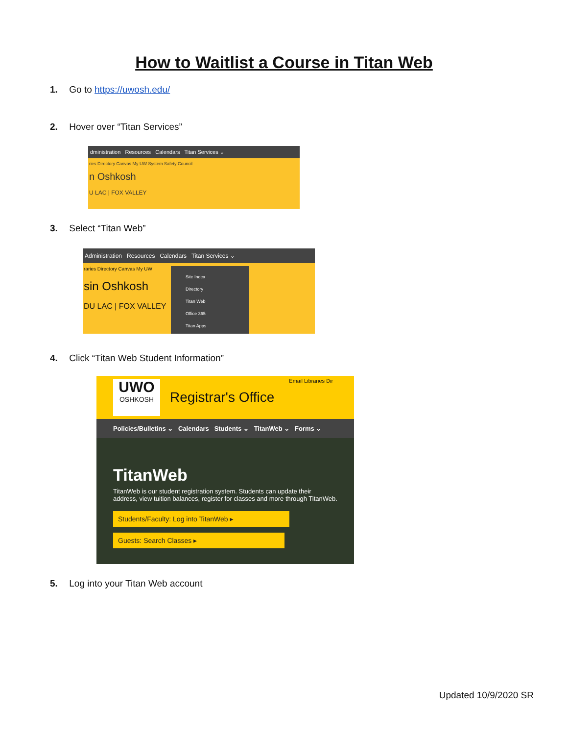How to Waitlist a Course in Titan Web
1. Go to https://uwosh.edu/
2. Hover over “Titan Services”
dministration Resources Calendars Titan Services ⌄
ries Directory Canvas My UW System Safety Council
n Oshkosh
U LAC | FOX VALLEY
3. Select “Titan Web”
Administration Resources Calendars Titan Services ⌄
raries Directory Canvas My UW
sin Oshkosh
DU LAC | FOX VALLEY
Site Index
Directory
Titan Web
Office 365
Titan Apps
4. Click “Titan Web Student Information”
UWO
OSHKOSH
Registrar's Office
Email Libraries Dir
Policies/Bulletins ⌄ Calendars Students ⌄ TitanWeb ⌄ Forms ⌄
TitanWeb
TitanWeb is our student registration system. Students can update their address, view tuition balances, register for classes and more through TitanWeb.
Students/Faculty: Log into TitanWeb ▸
Guests: Search Classes ▸
5. Log into your Titan Web account
Updated 10/9/2020 SR